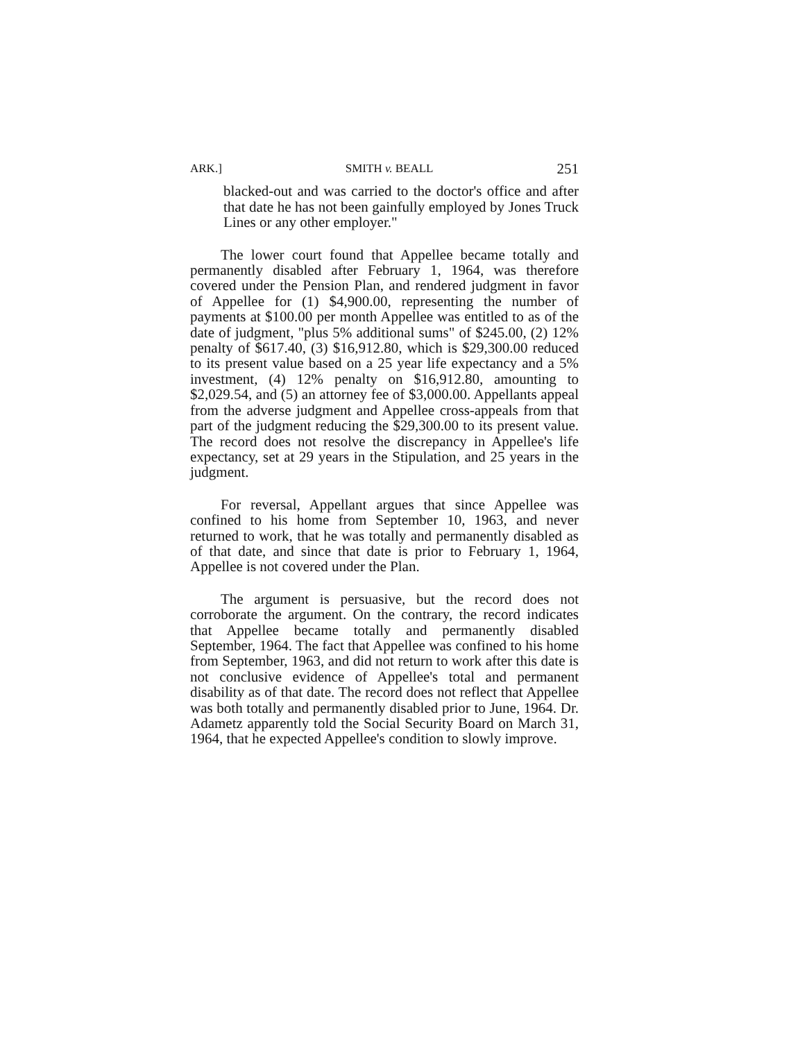ARK.] SMITH v. BEALL 251
blacked-out and was carried to the doctor's office and after that date he has not been gainfully employed by Jones Truck Lines or any other employer."
The lower court found that Appellee became totally and permanently disabled after February 1, 1964, was therefore covered under the Pension Plan, and rendered judgment in favor of Appellee for (1) $4,900.00, representing the number of payments at $100.00 per month Appellee was entitled to as of the date of judgment, "plus 5% additional sums" of $245.00, (2) 12% penalty of $617.40, (3) $16,912.80, which is $29,300.00 reduced to its present value based on a 25 year life expectancy and a 5% investment, (4) 12% penalty on $16,912.80, amounting to $2,029.54, and (5) an attorney fee of $3,000.00. Appellants appeal from the adverse judgment and Appellee cross-appeals from that part of the judgment reducing the $29,300.00 to its present value. The record does not resolve the discrepancy in Appellee's life expectancy, set at 29 years in the Stipulation, and 25 years in the judgment.
For reversal, Appellant argues that since Appellee was confined to his home from September 10, 1963, and never returned to work, that he was totally and permanently disabled as of that date, and since that date is prior to February 1, 1964, Appellee is not covered under the Plan.
The argument is persuasive, but the record does not corroborate the argument. On the contrary, the record indicates that Appellee became totally and permanently disabled September, 1964. The fact that Appellee was confined to his home from September, 1963, and did not return to work after this date is not conclusive evidence of Appellee's total and permanent disability as of that date. The record does not reflect that Appellee was both totally and permanently disabled prior to June, 1964. Dr. Adametz apparently told the Social Security Board on March 31, 1964, that he expected Appellee's condition to slowly improve.